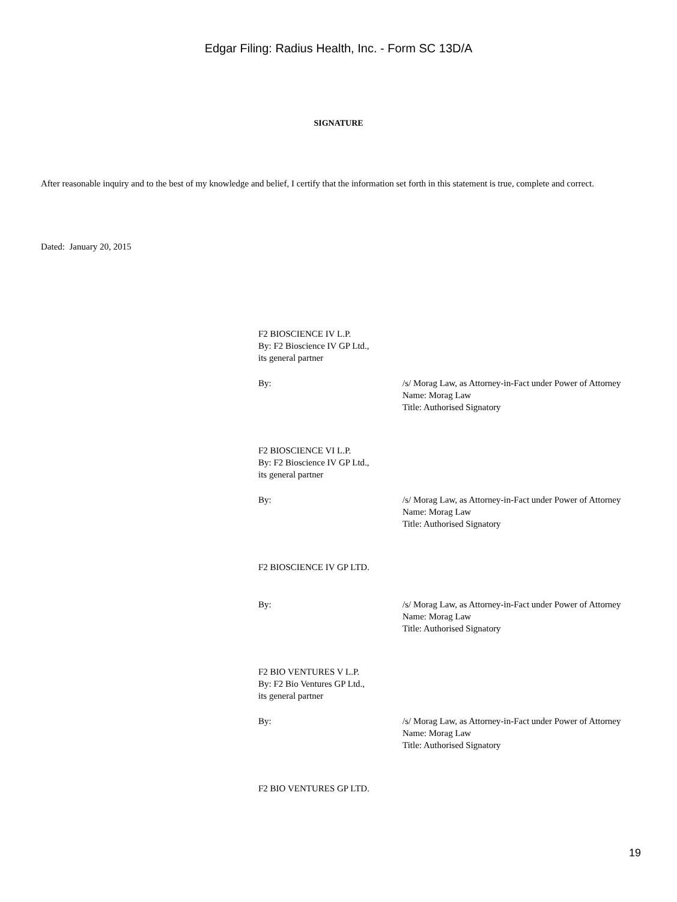Edgar Filing: Radius Health, Inc. - Form SC 13D/A
SIGNATURE
After reasonable inquiry and to the best of my knowledge and belief, I certify that the information set forth in this statement is true, complete and correct.
Dated: January 20, 2015
F2 BIOSCIENCE IV L.P.
By: F2 Bioscience IV GP Ltd.,
its general partner
By: /s/ Morag Law, as Attorney-in-Fact under Power of Attorney
Name: Morag Law
Title: Authorised Signatory
F2 BIOSCIENCE VI L.P.
By: F2 Bioscience IV GP Ltd.,
its general partner
By: /s/ Morag Law, as Attorney-in-Fact under Power of Attorney
Name: Morag Law
Title: Authorised Signatory
F2 BIOSCIENCE IV GP LTD.
By: /s/ Morag Law, as Attorney-in-Fact under Power of Attorney
Name: Morag Law
Title: Authorised Signatory
F2 BIO VENTURES V L.P.
By: F2 Bio Ventures GP Ltd.,
its general partner
By: /s/ Morag Law, as Attorney-in-Fact under Power of Attorney
Name: Morag Law
Title: Authorised Signatory
F2 BIO VENTURES GP LTD.
19